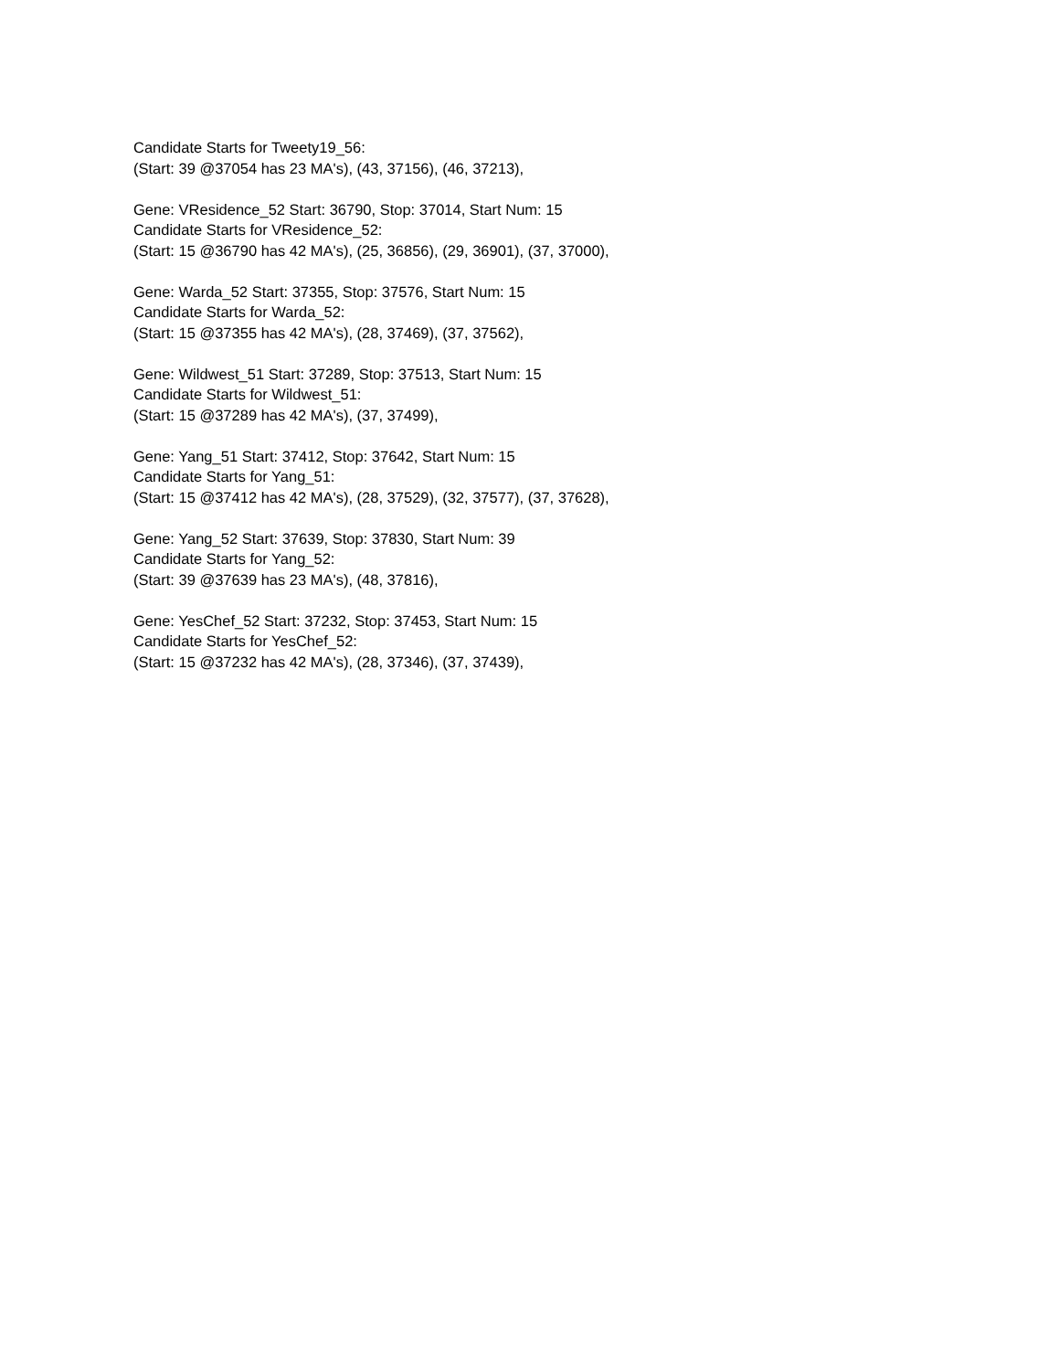Candidate Starts for Tweety19_56:
(Start: 39 @37054 has 23 MA's), (43, 37156), (46, 37213),
Gene: VResidence_52 Start: 36790, Stop: 37014, Start Num: 15
Candidate Starts for VResidence_52:
(Start: 15 @36790 has 42 MA's), (25, 36856), (29, 36901), (37, 37000),
Gene: Warda_52 Start: 37355, Stop: 37576, Start Num: 15
Candidate Starts for Warda_52:
(Start: 15 @37355 has 42 MA's), (28, 37469), (37, 37562),
Gene: Wildwest_51 Start: 37289, Stop: 37513, Start Num: 15
Candidate Starts for Wildwest_51:
(Start: 15 @37289 has 42 MA's), (37, 37499),
Gene: Yang_51 Start: 37412, Stop: 37642, Start Num: 15
Candidate Starts for Yang_51:
(Start: 15 @37412 has 42 MA's), (28, 37529), (32, 37577), (37, 37628),
Gene: Yang_52 Start: 37639, Stop: 37830, Start Num: 39
Candidate Starts for Yang_52:
(Start: 39 @37639 has 23 MA's), (48, 37816),
Gene: YesChef_52 Start: 37232, Stop: 37453, Start Num: 15
Candidate Starts for YesChef_52:
(Start: 15 @37232 has 42 MA's), (28, 37346), (37, 37439),